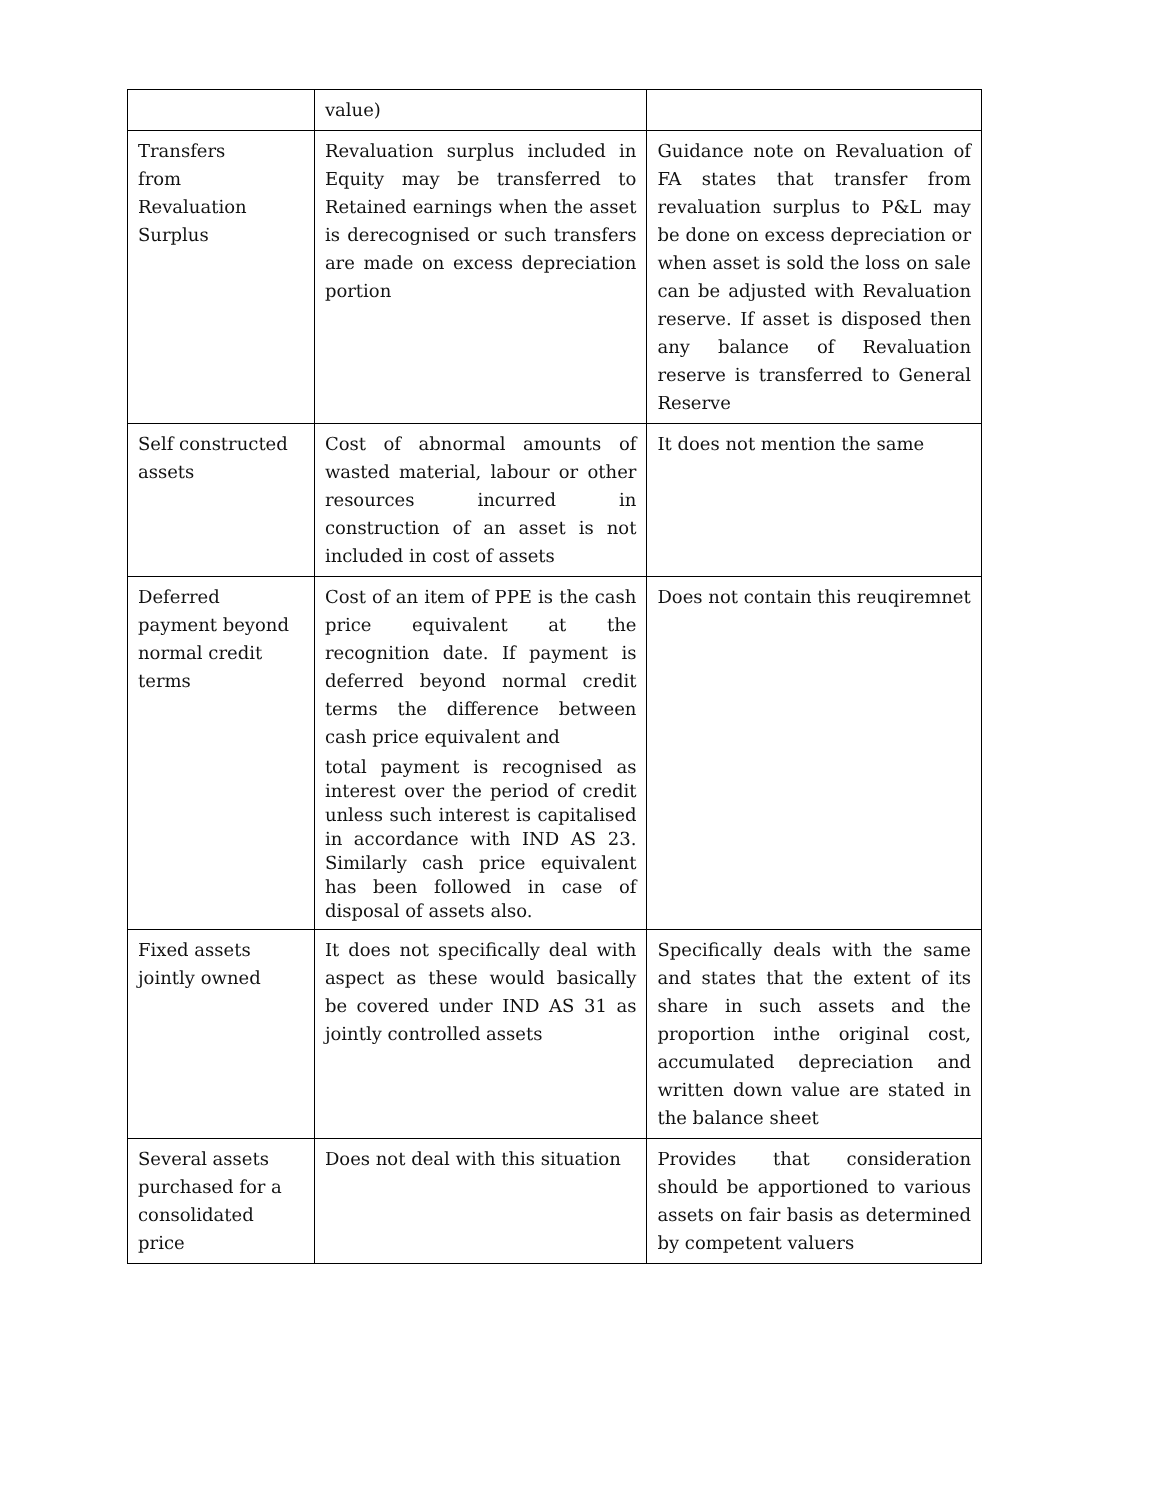| | value) | |
| Transfers from Revaluation Surplus | Revaluation surplus included in Equity may be transferred to Retained earnings when the asset is derecognised or such transfers are made on excess depreciation portion | Guidance note on Revaluation of FA states that transfer from revaluation surplus to P&L may be done on excess depreciation or when asset is sold the loss on sale can be adjusted with Revaluation reserve. If asset is disposed then any balance of Revaluation reserve is transferred to General Reserve |
| Self constructed assets | Cost of abnormal amounts of wasted material, labour or other resources incurred in construction of an asset is not included in cost of assets | It does not mention the same |
| Deferred payment beyond normal credit terms | Cost of an item of PPE is the cash price equivalent at the recognition date. If payment is deferred beyond normal credit terms the difference between cash price equivalent and total payment is recognised as interest over the period of credit unless such interest is capitalised in accordance with IND AS 23. Similarly cash price equivalent has been followed in case of disposal of assets also. | Does not contain this reuqiremnet |
| Fixed assets jointly owned | It does not specifically deal with aspect as these would basically be covered under IND AS 31 as jointly controlled assets | Specifically deals with the same and states that the extent of its share in such assets and the proportion inthe original cost, accumulated depreciation and written down value are stated in the balance sheet |
| Several assets purchased for a consolidated price | Does not deal with this situation | Provides that consideration should be apportioned to various assets on fair basis as determined by competent valuers |